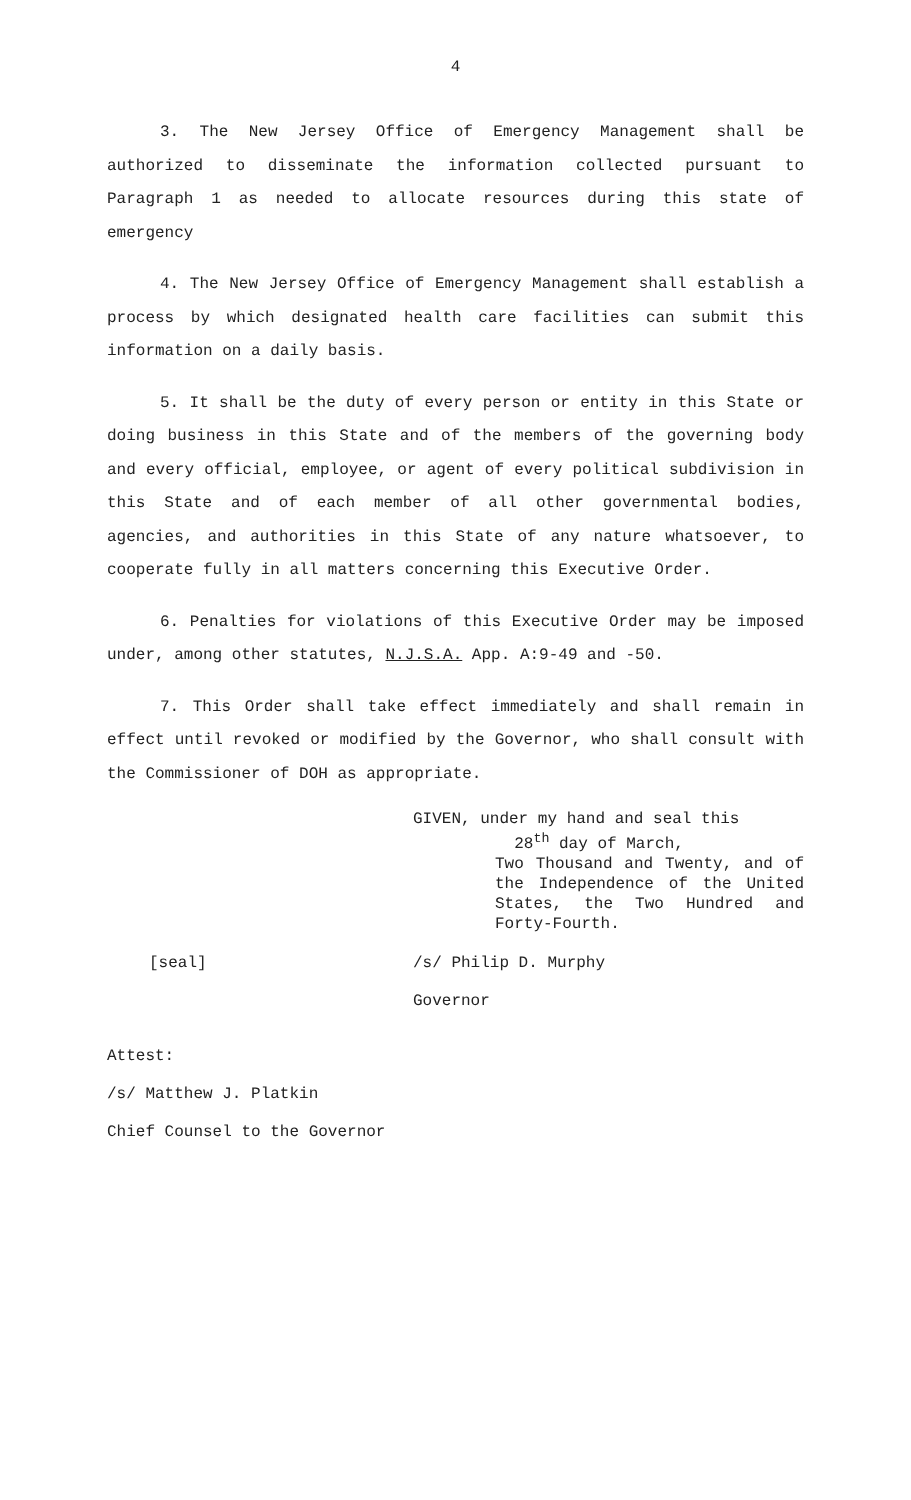4
3. The New Jersey Office of Emergency Management shall be authorized to disseminate the information collected pursuant to Paragraph 1 as needed to allocate resources during this state of emergency
4. The New Jersey Office of Emergency Management shall establish a process by which designated health care facilities can submit this information on a daily basis.
5. It shall be the duty of every person or entity in this State or doing business in this State and of the members of the governing body and every official, employee, or agent of every political subdivision in this State and of each member of all other governmental bodies, agencies, and authorities in this State of any nature whatsoever, to cooperate fully in all matters concerning this Executive Order.
6. Penalties for violations of this Executive Order may be imposed under, among other statutes, N.J.S.A. App. A:9-49 and -50.
7. This Order shall take effect immediately and shall remain in effect until revoked or modified by the Governor, who shall consult with the Commissioner of DOH as appropriate.
GIVEN, under my hand and seal this
28<sup>th</sup> day of March,
Two Thousand and Twenty, and of the Independence of the United States, the Two Hundred and Forty-Fourth.
[seal] /s/ Philip D. Murphy
Governor
Attest:
/s/ Matthew J. Platkin
Chief Counsel to the Governor